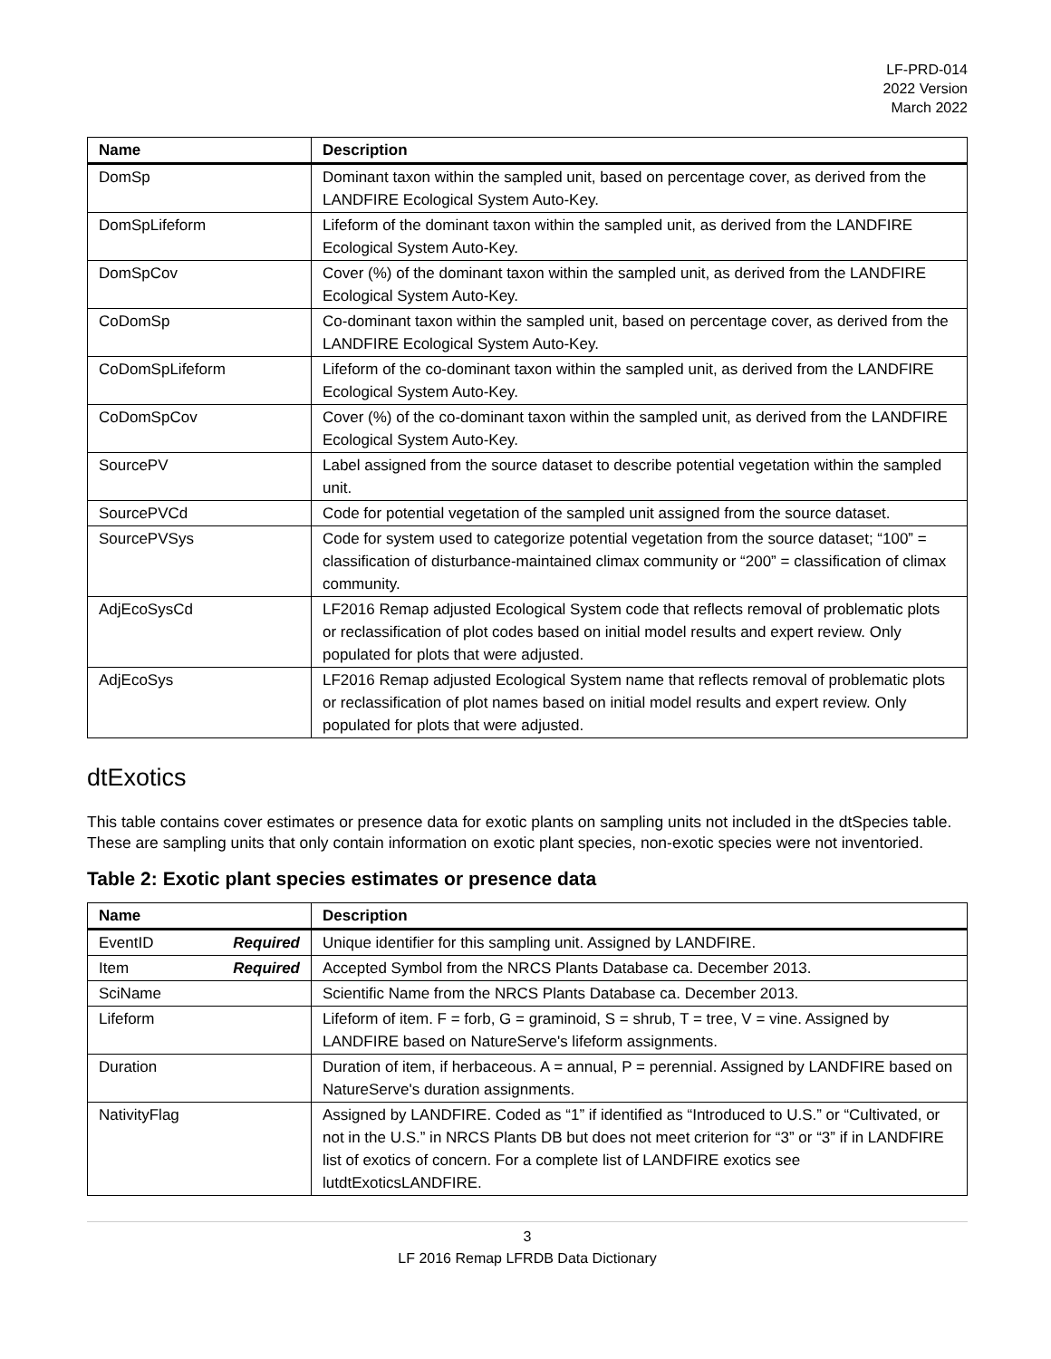LF-PRD-014
2022 Version
March 2022
| Name | Description |
| --- | --- |
| DomSp | Dominant taxon within the sampled unit, based on percentage cover, as derived from the LANDFIRE Ecological System Auto-Key. |
| DomSpLifeform | Lifeform of the dominant taxon within the sampled unit, as derived from the LANDFIRE Ecological System Auto-Key. |
| DomSpCov | Cover (%) of the dominant taxon within the sampled unit, as derived from the LANDFIRE Ecological System Auto-Key. |
| CoDomSp | Co-dominant taxon within the sampled unit, based on percentage cover, as derived from the LANDFIRE Ecological System Auto-Key. |
| CoDomSpLifeform | Lifeform of the co-dominant taxon within the sampled unit, as derived from the LANDFIRE Ecological System Auto-Key. |
| CoDomSpCov | Cover (%) of the co-dominant taxon within the sampled unit, as derived from the LANDFIRE Ecological System Auto-Key. |
| SourcePV | Label assigned from the source dataset to describe potential vegetation within the sampled unit. |
| SourcePVCd | Code for potential vegetation of the sampled unit assigned from the source dataset. |
| SourcePVSys | Code for system used to categorize potential vegetation from the source dataset; “100” = classification of disturbance-maintained climax community or “200” = classification of climax community. |
| AdjEcoSysCd | LF2016 Remap adjusted Ecological System code that reflects removal of problematic plots or reclassification of plot codes based on initial model results and expert review. Only populated for plots that were adjusted. |
| AdjEcoSys | LF2016 Remap adjusted Ecological System name that reflects removal of problematic plots or reclassification of plot names based on initial model results and expert review. Only populated for plots that were adjusted. |
dtExotics
This table contains cover estimates or presence data for exotic plants on sampling units not included in the dtSpecies table. These are sampling units that only contain information on exotic plant species, non-exotic species were not inventoried.
Table 2: Exotic plant species estimates or presence data
| Name | Description |
| --- | --- |
| EventID Required | Unique identifier for this sampling unit. Assigned by LANDFIRE. |
| Item Required | Accepted Symbol from the NRCS Plants Database ca. December 2013. |
| SciName | Scientific Name from the NRCS Plants Database ca. December 2013. |
| Lifeform | Lifeform of item. F = forb, G = graminoid, S = shrub, T = tree, V = vine. Assigned by LANDFIRE based on NatureServe's lifeform assignments. |
| Duration | Duration of item, if herbaceous. A = annual, P = perennial. Assigned by LANDFIRE based on NatureServe's duration assignments. |
| NativityFlag | Assigned by LANDFIRE. Coded as “1” if identified as “Introduced to U.S.” or “Cultivated, or not in the U.S.” in NRCS Plants DB but does not meet criterion for “3” or “3” if in LANDFIRE list of exotics of concern. For a complete list of LANDFIRE exotics see lutdtExoticsLANDFIRE. |
3
LF 2016 Remap LFRDB Data Dictionary